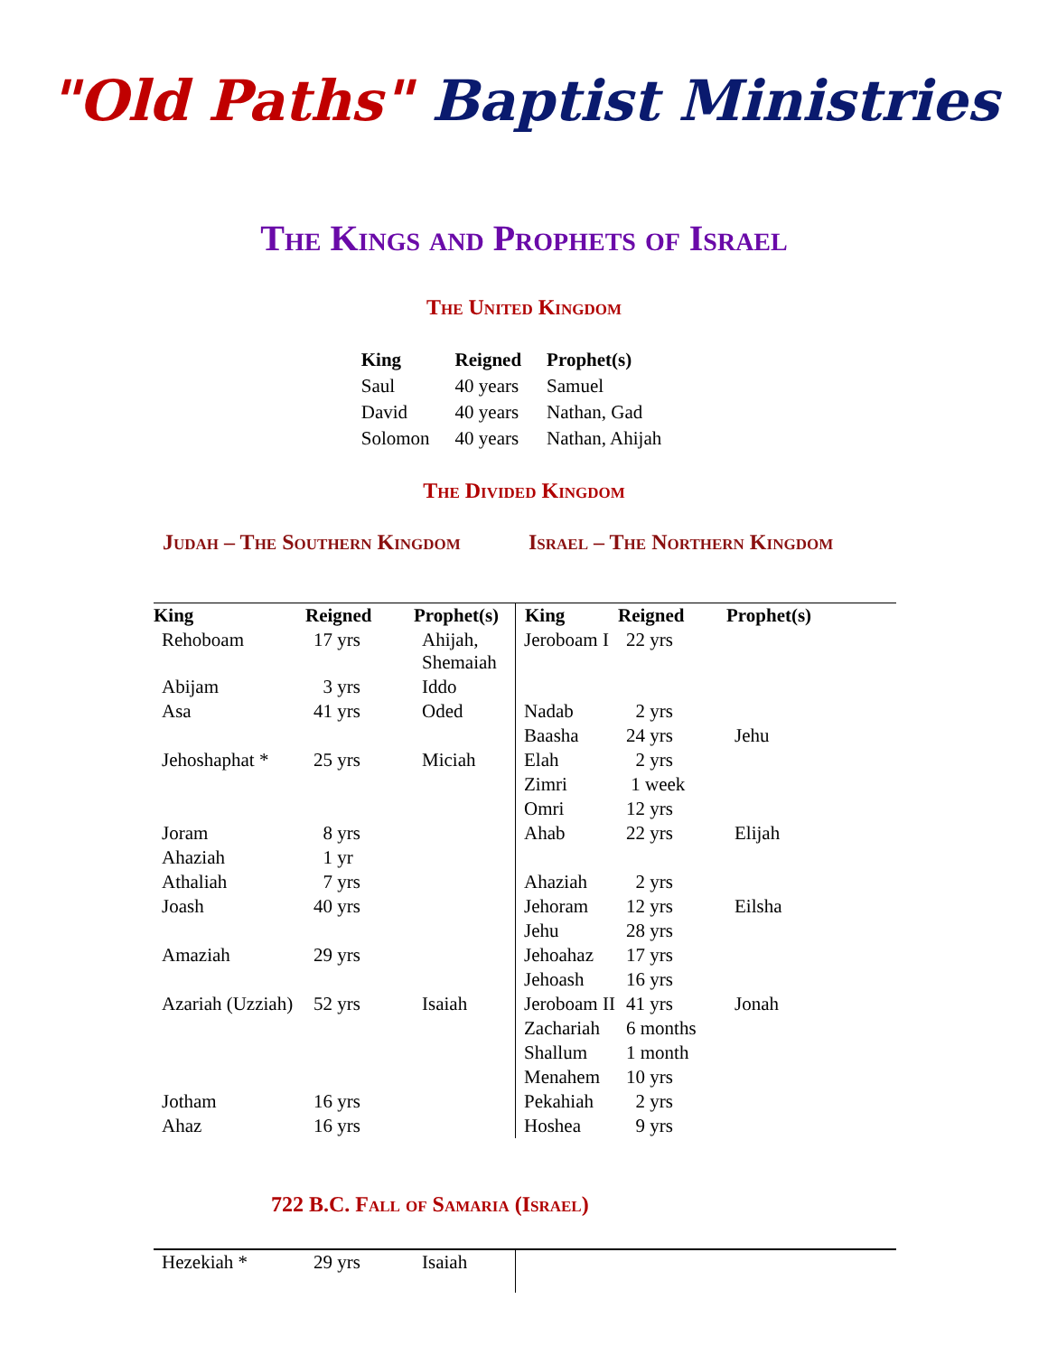"Old Paths" Baptist Ministries
The Kings and Prophets of Israel
The United Kingdom
| King | Reigned | Prophet(s) |
| --- | --- | --- |
| Saul | 40 years | Samuel |
| David | 40 years | Nathan, Gad |
| Solomon | 40 years | Nathan, Ahijah |
The Divided Kingdom
Judah – The Southern Kingdom Israel – The Northern Kingdom
| King | Reigned | Prophet(s) | King | Reigned | Prophet(s) |
| --- | --- | --- | --- | --- | --- |
| Rehoboam | 17 yrs | Ahijah, Shemaiah | Jeroboam I | 22 yrs | |
| Abijam | 3 yrs | Iddo | | | |
| Asa | 41 yrs | Oded | Nadab | 2 yrs | |
| | | | Baasha | 24 yrs | Jehu |
| Jehoshaphat * | 25 yrs | Miciah | Elah | 2 yrs | |
| | | | Zimri | 1 week | |
| | | | Omri | 12 yrs | |
| Joram | 8 yrs | | Ahab | 22 yrs | Elijah |
| Ahaziah | 1 yr | | | | |
| Athaliah | 7 yrs | | Ahaziah | 2 yrs | |
| Joash | 40 yrs | | Jehoram | 12 yrs | Eilsha |
| | | | Jehu | 28 yrs | |
| Amaziah | 29 yrs | | Jehoahaz | 17 yrs | |
| | | | Jehoash | 16 yrs | |
| Azariah (Uzziah) | 52 yrs | Isaiah | Jeroboam II | 41 yrs | Jonah |
| | | | Zachariah | 6 months | |
| | | | Shallum | 1 month | |
| | | | Menahem | 10 yrs | |
| Jotham | 16 yrs | | Pekahiah | 2 yrs | |
| Ahaz | 16 yrs | | Hoshea | 9 yrs | |
722 B.C. Fall of Samaria (Israel)
| Hezekiah * | 29 yrs | Isaiah | |